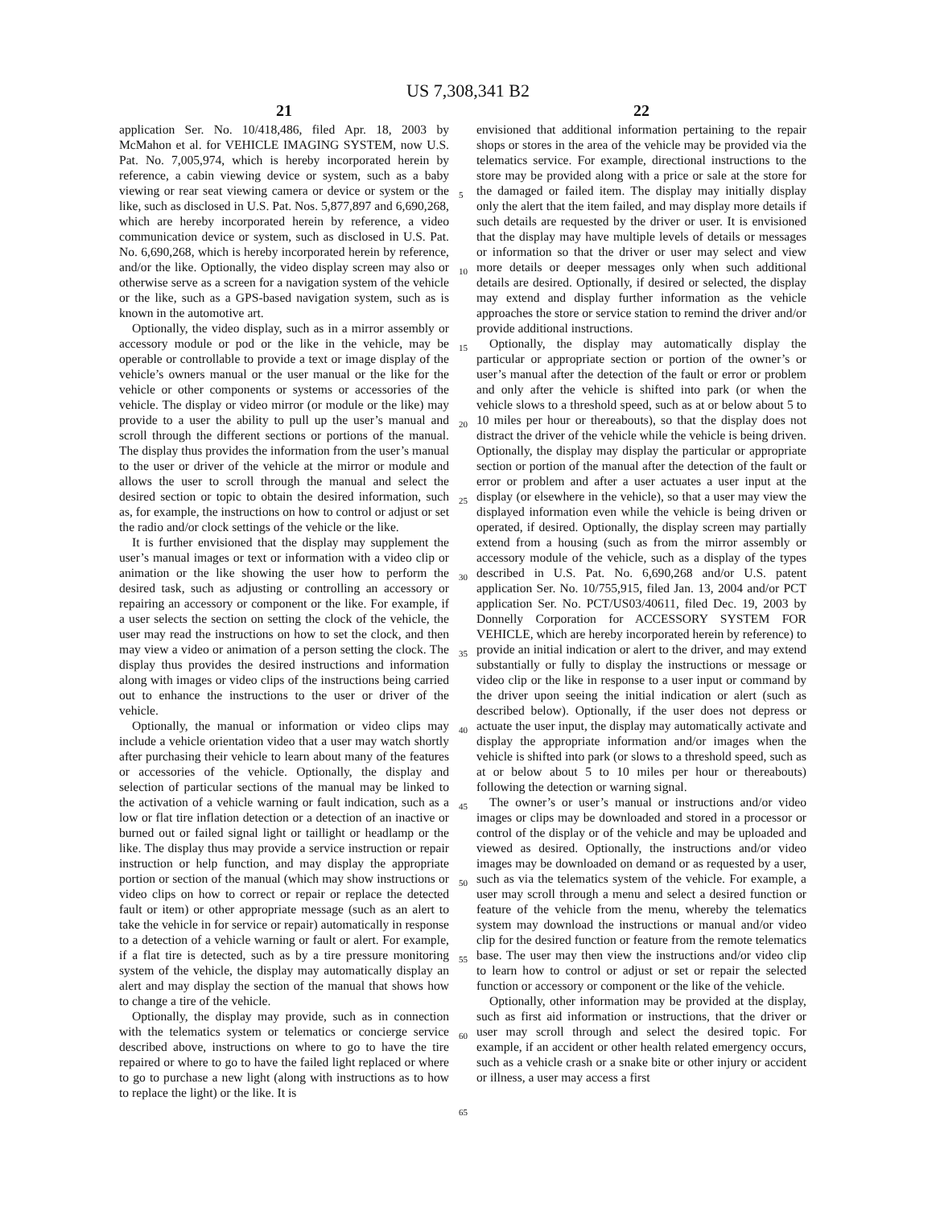US 7,308,341 B2
21
application Ser. No. 10/418,486, filed Apr. 18, 2003 by McMahon et al. for VEHICLE IMAGING SYSTEM, now U.S. Pat. No. 7,005,974, which is hereby incorporated herein by reference, a cabin viewing device or system, such as a baby viewing or rear seat viewing camera or device or system or the like, such as disclosed in U.S. Pat. Nos. 5,877,897 and 6,690,268, which are hereby incorporated herein by reference, a video communication device or system, such as disclosed in U.S. Pat. No. 6,690,268, which is hereby incorporated herein by reference, and/or the like. Optionally, the video display screen may also or otherwise serve as a screen for a navigation system of the vehicle or the like, such as a GPS-based navigation system, such as is known in the automotive art.
Optionally, the video display, such as in a mirror assembly or accessory module or pod or the like in the vehicle, may be operable or controllable to provide a text or image display of the vehicle’s owners manual or the user manual or the like for the vehicle or other components or systems or accessories of the vehicle. The display or video mirror (or module or the like) may provide to a user the ability to pull up the user’s manual and scroll through the different sections or portions of the manual. The display thus provides the information from the user’s manual to the user or driver of the vehicle at the mirror or module and allows the user to scroll through the manual and select the desired section or topic to obtain the desired information, such as, for example, the instructions on how to control or adjust or set the radio and/or clock settings of the vehicle or the like.
It is further envisioned that the display may supplement the user’s manual images or text or information with a video clip or animation or the like showing the user how to perform the desired task, such as adjusting or controlling an accessory or repairing an accessory or component or the like. For example, if a user selects the section on setting the clock of the vehicle, the user may read the instructions on how to set the clock, and then may view a video or animation of a person setting the clock. The display thus provides the desired instructions and information along with images or video clips of the instructions being carried out to enhance the instructions to the user or driver of the vehicle.
Optionally, the manual or information or video clips may include a vehicle orientation video that a user may watch shortly after purchasing their vehicle to learn about many of the features or accessories of the vehicle. Optionally, the display and selection of particular sections of the manual may be linked to the activation of a vehicle warning or fault indication, such as a low or flat tire inflation detection or a detection of an inactive or burned out or failed signal light or taillight or headlamp or the like. The display thus may provide a service instruction or repair instruction or help function, and may display the appropriate portion or section of the manual (which may show instructions or video clips on how to correct or repair or replace the detected fault or item) or other appropriate message (such as an alert to take the vehicle in for service or repair) automatically in response to a detection of a vehicle warning or fault or alert. For example, if a flat tire is detected, such as by a tire pressure monitoring system of the vehicle, the display may automatically display an alert and may display the section of the manual that shows how to change a tire of the vehicle.
Optionally, the display may provide, such as in connection with the telematics system or telematics or concierge service described above, instructions on where to go to have the tire repaired or where to go to have the failed light replaced or where to go to purchase a new light (along with instructions as to how to replace the light) or the like. It is
22
envisioned that additional information pertaining to the repair shops or stores in the area of the vehicle may be provided via the telematics service. For example, directional instructions to the store may be provided along with a price or sale at the store for the damaged or failed item. The display may initially display only the alert that the item failed, and may display more details if such details are requested by the driver or user. It is envisioned that the display may have multiple levels of details or messages or information so that the driver or user may select and view more details or deeper messages only when such additional details are desired. Optionally, if desired or selected, the display may extend and display further information as the vehicle approaches the store or service station to remind the driver and/or provide additional instructions.
Optionally, the display may automatically display the particular or appropriate section or portion of the owner’s or user’s manual after the detection of the fault or error or problem and only after the vehicle is shifted into park (or when the vehicle slows to a threshold speed, such as at or below about 5 to 10 miles per hour or thereabouts), so that the display does not distract the driver of the vehicle while the vehicle is being driven. Optionally, the display may display the particular or appropriate section or portion of the manual after the detection of the fault or error or problem and after a user actuates a user input at the display (or elsewhere in the vehicle), so that a user may view the displayed information even while the vehicle is being driven or operated, if desired. Optionally, the display screen may partially extend from a housing (such as from the mirror assembly or accessory module of the vehicle, such as a display of the types described in U.S. Pat. No. 6,690,268 and/or U.S. patent application Ser. No. 10/755,915, filed Jan. 13, 2004 and/or PCT application Ser. No. PCT/US03/40611, filed Dec. 19, 2003 by Donnelly Corporation for ACCESSORY SYSTEM FOR VEHICLE, which are hereby incorporated herein by reference) to provide an initial indication or alert to the driver, and may extend substantially or fully to display the instructions or message or video clip or the like in response to a user input or command by the driver upon seeing the initial indication or alert (such as described below). Optionally, if the user does not depress or actuate the user input, the display may automatically activate and display the appropriate information and/or images when the vehicle is shifted into park (or slows to a threshold speed, such as at or below about 5 to 10 miles per hour or thereabouts) following the detection or warning signal.
The owner’s or user’s manual or instructions and/or video images or clips may be downloaded and stored in a processor or control of the display or of the vehicle and may be uploaded and viewed as desired. Optionally, the instructions and/or video images may be downloaded on demand or as requested by a user, such as via the telematics system of the vehicle. For example, a user may scroll through a menu and select a desired function or feature of the vehicle from the menu, whereby the telematics system may download the instructions or manual and/or video clip for the desired function or feature from the remote telematics base. The user may then view the instructions and/or video clip to learn how to control or adjust or set or repair the selected function or accessory or component or the like of the vehicle.
Optionally, other information may be provided at the display, such as first aid information or instructions, that the driver or user may scroll through and select the desired topic. For example, if an accident or other health related emergency occurs, such as a vehicle crash or a snake bite or other injury or accident or illness, a user may access a first
5
10
15
20
25
30
35
40
45
50
55
60
65